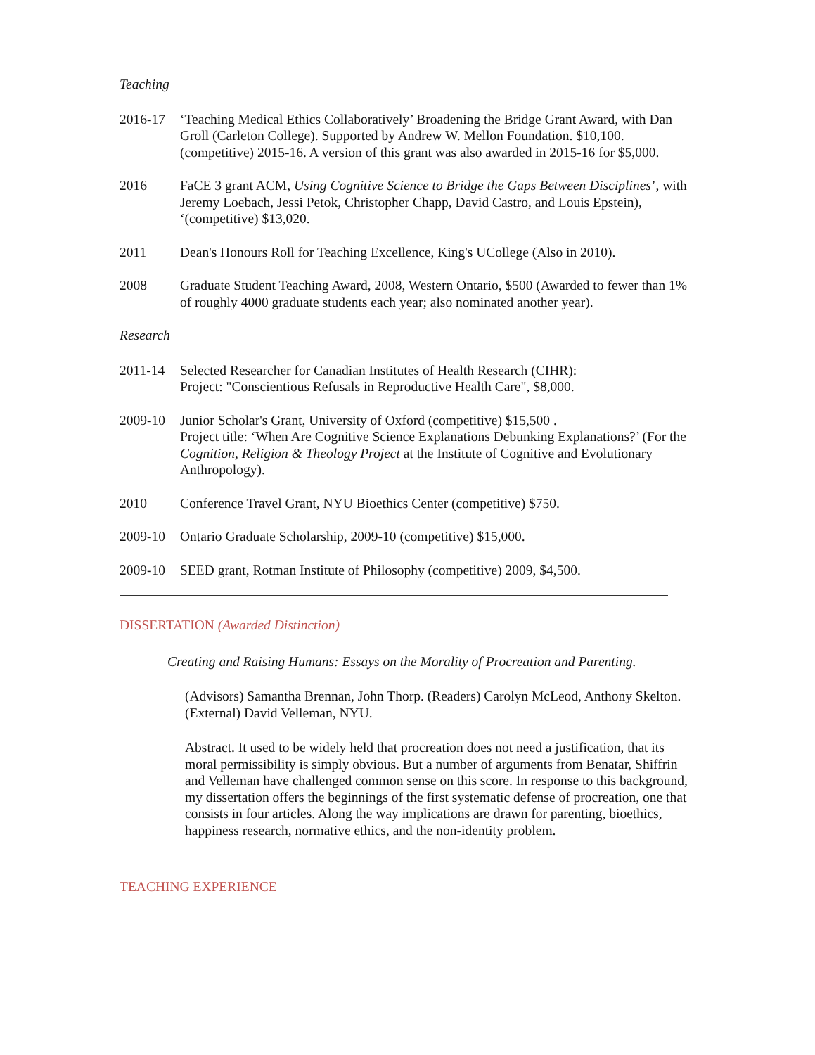Teaching
2016-17 ‘Teaching Medical Ethics Collaboratively’ Broadening the Bridge Grant Award, with Dan Groll (Carleton College). Supported by Andrew W. Mellon Foundation. $10,100. (competitive) 2015-16. A version of this grant was also awarded in 2015-16 for $5,000.
2016 FaCE 3 grant ACM, Using Cognitive Science to Bridge the Gaps Between Disciplines’, with Jeremy Loebach, Jessi Petok, Christopher Chapp, David Castro, and Louis Epstein), ‘(competitive) $13,020.
2011 Dean's Honours Roll for Teaching Excellence, King's UCollege (Also in 2010).
2008 Graduate Student Teaching Award, 2008, Western Ontario, $500 (Awarded to fewer than 1% of roughly 4000 graduate students each year; also nominated another year).
Research
2011-14 Selected Researcher for Canadian Institutes of Health Research (CIHR):
Project: "Conscientious Refusals in Reproductive Health Care", $8,000.
2009-10 Junior Scholar's Grant, University of Oxford (competitive) $15,500 .
Project title: ‘When Are Cognitive Science Explanations Debunking Explanations?’ (For the Cognition, Religion & Theology Project at the Institute of Cognitive and Evolutionary Anthropology).
2010 Conference Travel Grant, NYU Bioethics Center (competitive) $750.
2009-10 Ontario Graduate Scholarship, 2009-10 (competitive) $15,000.
2009-10 SEED grant, Rotman Institute of Philosophy (competitive) 2009, $4,500.
DISSERTATION (Awarded Distinction)
Creating and Raising Humans: Essays on the Morality of Procreation and Parenting.
(Advisors) Samantha Brennan, John Thorp. (Readers) Carolyn McLeod, Anthony Skelton. (External) David Velleman, NYU.
Abstract. It used to be widely held that procreation does not need a justification, that its moral permissibility is simply obvious. But a number of arguments from Benatar, Shiffrin and Velleman have challenged common sense on this score. In response to this background, my dissertation offers the beginnings of the first systematic defense of procreation, one that consists in four articles. Along the way implications are drawn for parenting, bioethics, happiness research, normative ethics, and the non-identity problem.
TEACHING EXPERIENCE